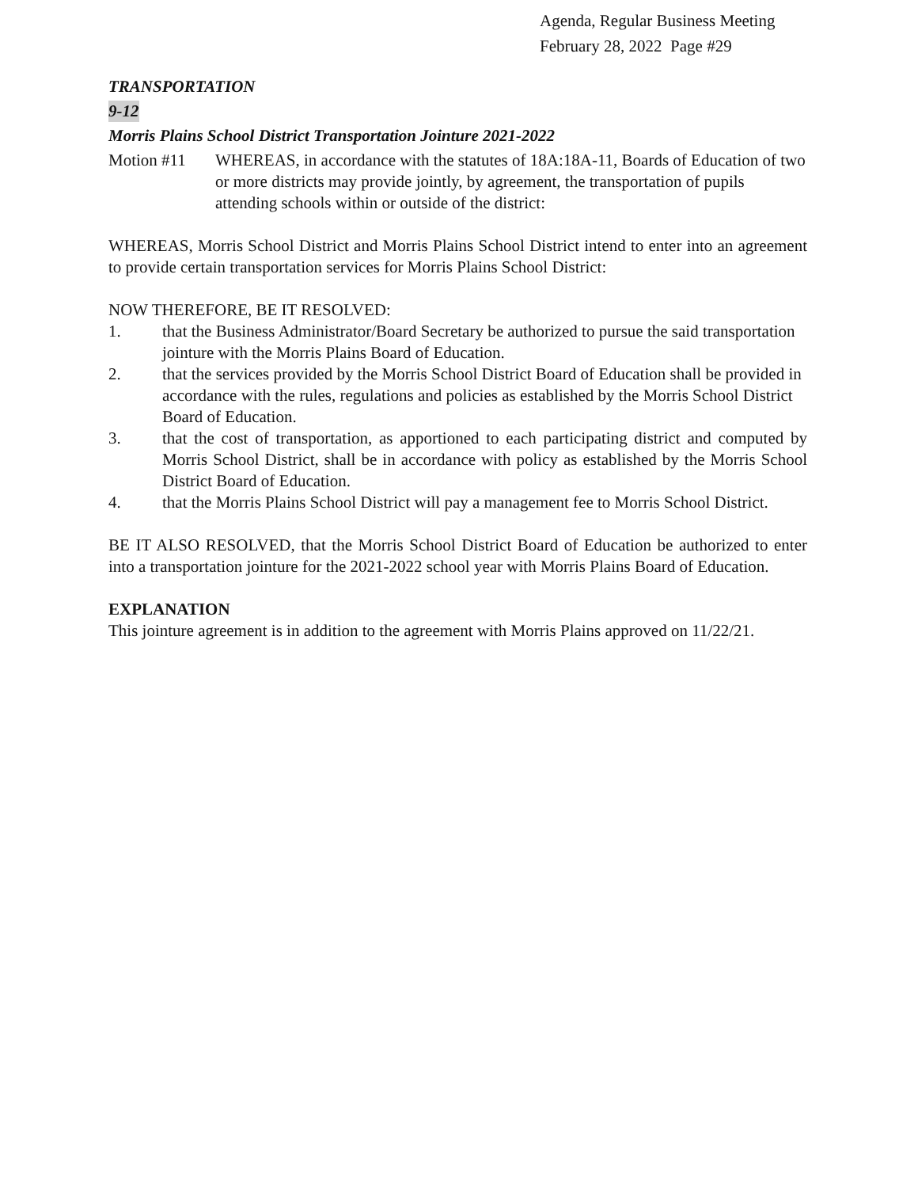Agenda, Regular Business Meeting
February 28, 2022 Page #29
TRANSPORTATION
9-12
Morris Plains School District Transportation Jointure 2021-2022
Motion #11 WHEREAS, in accordance with the statutes of 18A:18A-11, Boards of Education of two or more districts may provide jointly, by agreement, the transportation of pupils attending schools within or outside of the district:
WHEREAS, Morris School District and Morris Plains School District intend to enter into an agreement to provide certain transportation services for Morris Plains School District:
NOW THEREFORE, BE IT RESOLVED:
1. that the Business Administrator/Board Secretary be authorized to pursue the said transportation jointure with the Morris Plains Board of Education.
2. that the services provided by the Morris School District Board of Education shall be provided in accordance with the rules, regulations and policies as established by the Morris School District Board of Education.
3. that the cost of transportation, as apportioned to each participating district and computed by Morris School District, shall be in accordance with policy as established by the Morris School District Board of Education.
4. that the Morris Plains School District will pay a management fee to Morris School District.
BE IT ALSO RESOLVED, that the Morris School District Board of Education be authorized to enter into a transportation jointure for the 2021-2022 school year with Morris Plains Board of Education.
EXPLANATION
This jointure agreement is in addition to the agreement with Morris Plains approved on 11/22/21.